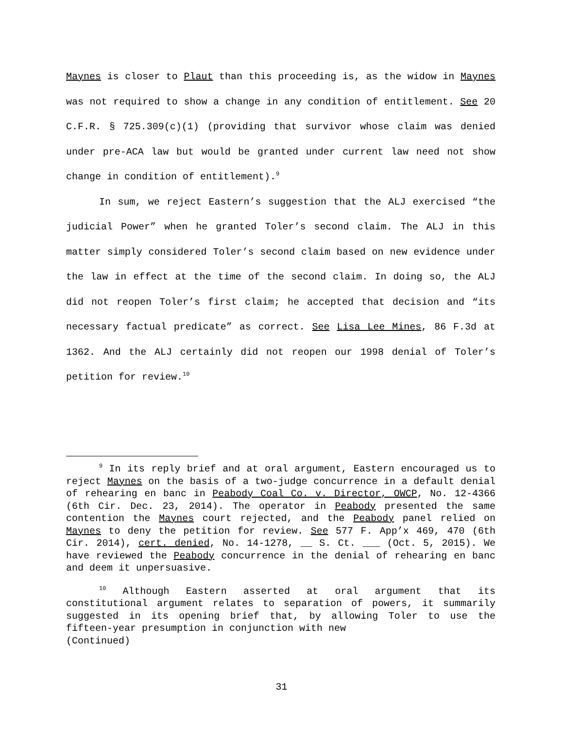Maynes is closer to Plaut than this proceeding is, as the widow in Maynes was not required to show a change in any condition of entitlement. See 20 C.F.R. § 725.309(c)(1) (providing that survivor whose claim was denied under pre-ACA law but would be granted under current law need not show change in condition of entitlement).<sup>9</sup>
In sum, we reject Eastern’s suggestion that the ALJ exercised “the judicial Power” when he granted Toler’s second claim. The ALJ in this matter simply considered Toler’s second claim based on new evidence under the law in effect at the time of the second claim. In doing so, the ALJ did not reopen Toler’s first claim; he accepted that decision and “its necessary factual predicate” as correct. See Lisa Lee Mines, 86 F.3d at 1362. And the ALJ certainly did not reopen our 1998 denial of Toler’s petition for review.<sup>10</sup>
<sup>9</sup> In its reply brief and at oral argument, Eastern encouraged us to reject Maynes on the basis of a two-judge concurrence in a default denial of rehearing en banc in Peabody Coal Co. v. Director, OWCP, No. 12-4366 (6th Cir. Dec. 23, 2014). The operator in Peabody presented the same contention the Maynes court rejected, and the Peabody panel relied on Maynes to deny the petition for review. See 577 F. App’x 469, 470 (6th Cir. 2014), cert. denied, No. 14-1278, __ S. Ct. ___ (Oct. 5, 2015). We have reviewed the Peabody concurrence in the denial of rehearing en banc and deem it unpersuasive.
<sup>10</sup> Although Eastern asserted at oral argument that its constitutional argument relates to separation of powers, it summarily suggested in its opening brief that, by allowing Toler to use the fifteen-year presumption in conjunction with new
(Continued)
31